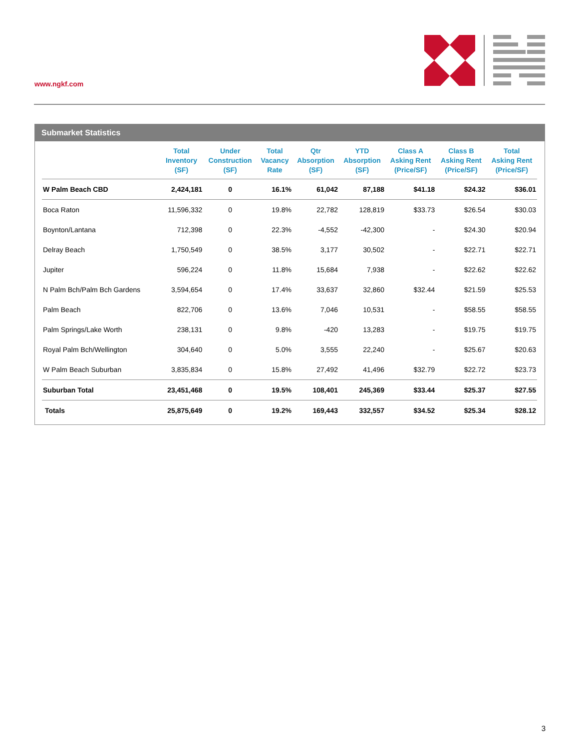www.ngkf.com
Submarket Statistics
| | Total Inventory (SF) | Under Construction (SF) | Total Vacancy Rate | Qtr Absorption (SF) | YTD Absorption (SF) | Class A Asking Rent (Price/SF) | Class B Asking Rent (Price/SF) | Total Asking Rent (Price/SF) |
| --- | --- | --- | --- | --- | --- | --- | --- | --- |
| W Palm Beach CBD | 2,424,181 | 0 | 16.1% | 61,042 | 87,188 | $41.18 | $24.32 | $36.01 |
| Boca Raton | 11,596,332 | 0 | 19.8% | 22,782 | 128,819 | $33.73 | $26.54 | $30.03 |
| Boynton/Lantana | 712,398 | 0 | 22.3% | -4,552 | -42,300 | - | $24.30 | $20.94 |
| Delray Beach | 1,750,549 | 0 | 38.5% | 3,177 | 30,502 | - | $22.71 | $22.71 |
| Jupiter | 596,224 | 0 | 11.8% | 15,684 | 7,938 | - | $22.62 | $22.62 |
| N Palm Bch/Palm Bch Gardens | 3,594,654 | 0 | 17.4% | 33,637 | 32,860 | $32.44 | $21.59 | $25.53 |
| Palm Beach | 822,706 | 0 | 13.6% | 7,046 | 10,531 | - | $58.55 | $58.55 |
| Palm Springs/Lake Worth | 238,131 | 0 | 9.8% | -420 | 13,283 | - | $19.75 | $19.75 |
| Royal Palm Bch/Wellington | 304,640 | 0 | 5.0% | 3,555 | 22,240 | - | $25.67 | $20.63 |
| W Palm Beach Suburban | 3,835,834 | 0 | 15.8% | 27,492 | 41,496 | $32.79 | $22.72 | $23.73 |
| Suburban Total | 23,451,468 | 0 | 19.5% | 108,401 | 245,369 | $33.44 | $25.37 | $27.55 |
| Totals | 25,875,649 | 0 | 19.2% | 169,443 | 332,557 | $34.52 | $25.34 | $28.12 |
3